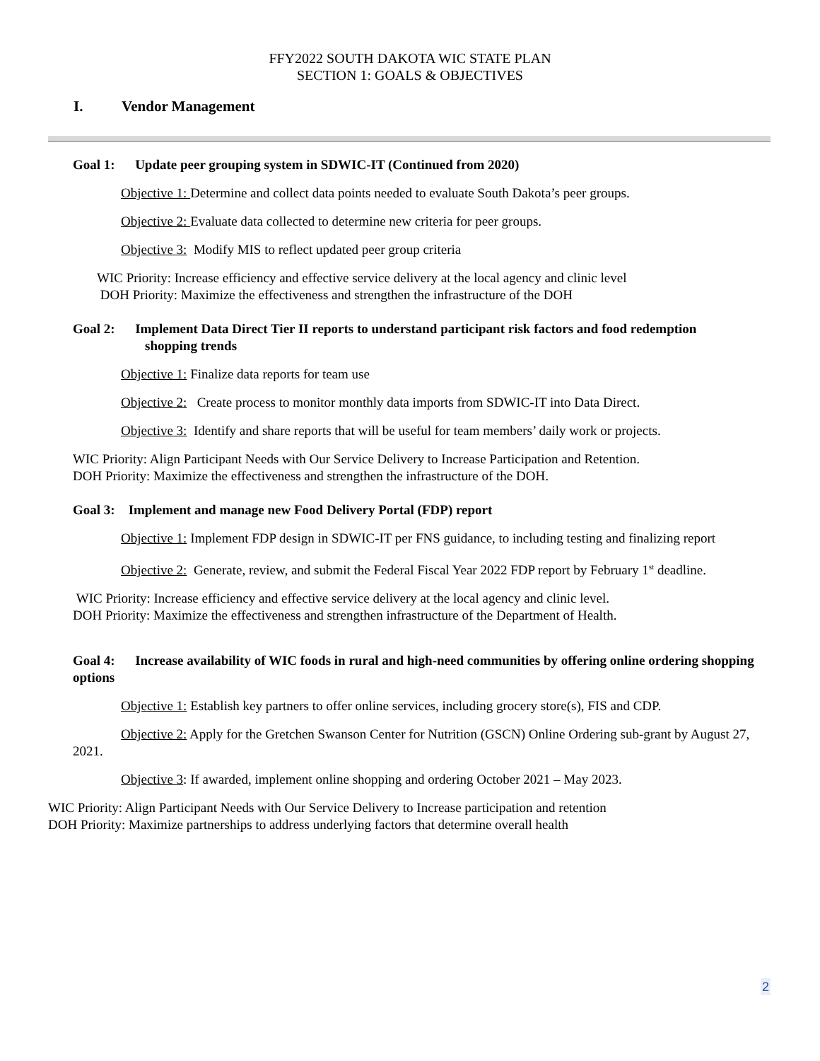FFY2022 SOUTH DAKOTA WIC STATE PLAN
SECTION 1: GOALS & OBJECTIVES
I. Vendor Management
Goal 1: Update peer grouping system in SDWIC-IT (Continued from 2020)
Objective 1: Determine and collect data points needed to evaluate South Dakota’s peer groups.
Objective 2: Evaluate data collected to determine new criteria for peer groups.
Objective 3: Modify MIS to reflect updated peer group criteria
WIC Priority: Increase efficiency and effective service delivery at the local agency and clinic level
DOH Priority: Maximize the effectiveness and strengthen the infrastructure of the DOH
Goal 2: Implement Data Direct Tier II reports to understand participant risk factors and food redemption
shopping trends
Objective 1: Finalize data reports for team use
Objective 2: Create process to monitor monthly data imports from SDWIC-IT into Data Direct.
Objective 3: Identify and share reports that will be useful for team members’ daily work or projects.
WIC Priority: Align Participant Needs with Our Service Delivery to Increase Participation and Retention.
DOH Priority: Maximize the effectiveness and strengthen the infrastructure of the DOH.
Goal 3: Implement and manage new Food Delivery Portal (FDP) report
Objective 1: Implement FDP design in SDWIC-IT per FNS guidance, to including testing and finalizing report
Objective 2: Generate, review, and submit the Federal Fiscal Year 2022 FDP report by February 1<sup>st</sup> deadline.
WIC Priority: Increase efficiency and effective service delivery at the local agency and clinic level.
DOH Priority: Maximize the effectiveness and strengthen infrastructure of the Department of Health.
Goal 4: Increase availability of WIC foods in rural and high-need communities by offering online ordering shopping options
Objective 1: Establish key partners to offer online services, including grocery store(s), FIS and CDP.
Objective 2: Apply for the Gretchen Swanson Center for Nutrition (GSCN) Online Ordering sub-grant by August 27, 2021.
Objective 3: If awarded, implement online shopping and ordering October 2021 – May 2023.
WIC Priority: Align Participant Needs with Our Service Delivery to Increase participation and retention
DOH Priority: Maximize partnerships to address underlying factors that determine overall health
2